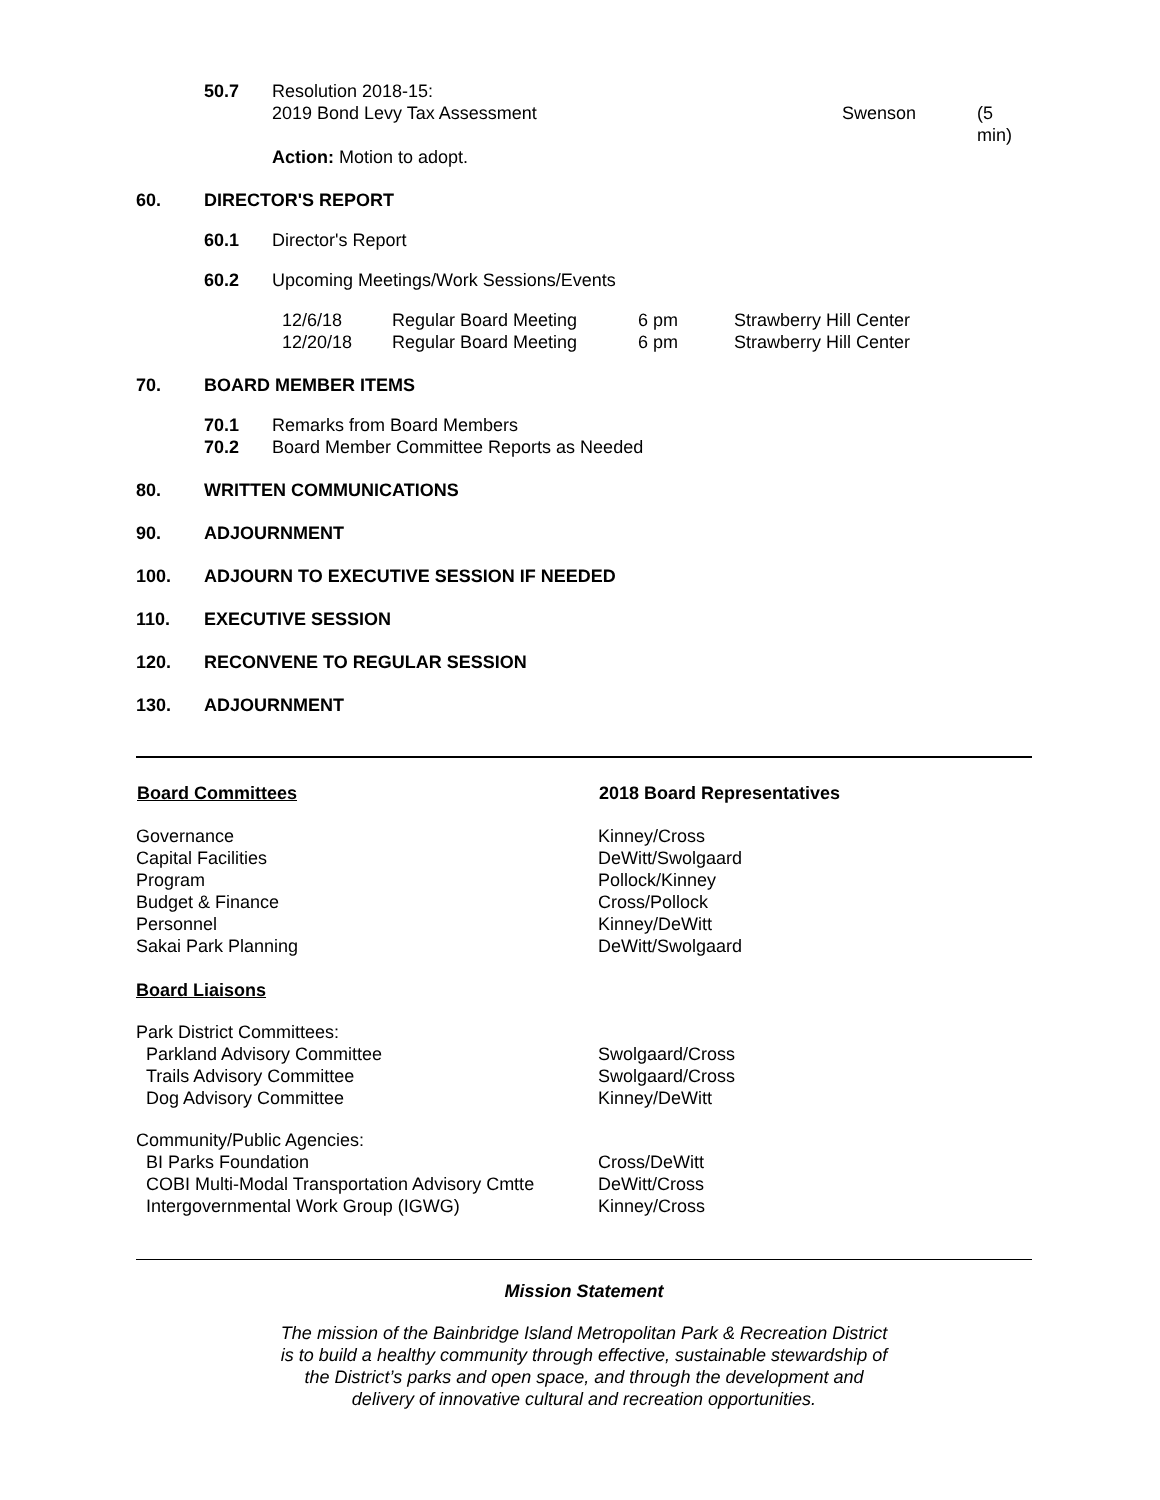50.7 Resolution 2018-15:
2019 Bond Levy Tax Assessment Swenson (5 min)
Action: Motion to adopt.
60. DIRECTOR'S REPORT
60.1
Director's Report
60.2
Upcoming Meetings/Work Sessions/Events
| 12/6/18 | Regular Board Meeting | 6 pm | Strawberry Hill Center |
| 12/20/18 | Regular Board Meeting | 6 pm | Strawberry Hill Center |
70. BOARD MEMBER ITEMS
70.1
Remarks from Board Members
70.2
Board Member Committee Reports as Needed
80. WRITTEN COMMUNICATIONS
90. ADJOURNMENT
100. ADJOURN TO EXECUTIVE SESSION IF NEEDED
110. EXECUTIVE SESSION
120. RECONVENE TO REGULAR SESSION
130. ADJOURNMENT
| Board Committees | 2018 Board Representatives |
| --- | --- |
| Governance Capital Facilities Program Budget & Finance Personnel Sakai Park Planning | Kinney/Cross DeWitt/Swolgaard Pollock/Kinney Cross/Pollock Kinney/DeWitt DeWitt/Swolgaard |
| Board Liaisons | |
| Park District Committees: Parkland Advisory Committee Trails Advisory Committee Dog Advisory Committee | Swolgaard/Cross Swolgaard/Cross Kinney/DeWitt |
| Community/Public Agencies: BI Parks Foundation COBI Multi-Modal Transportation Advisory Cmtte Intergovernmental Work Group (IGWG) | Cross/DeWitt DeWitt/Cross Kinney/Cross |
Mission Statement
The mission of the Bainbridge Island Metropolitan Park & Recreation District
is to build a healthy community through effective, sustainable stewardship of
the District’s parks and open space, and through the development and
delivery of innovative cultural and recreation opportunities.